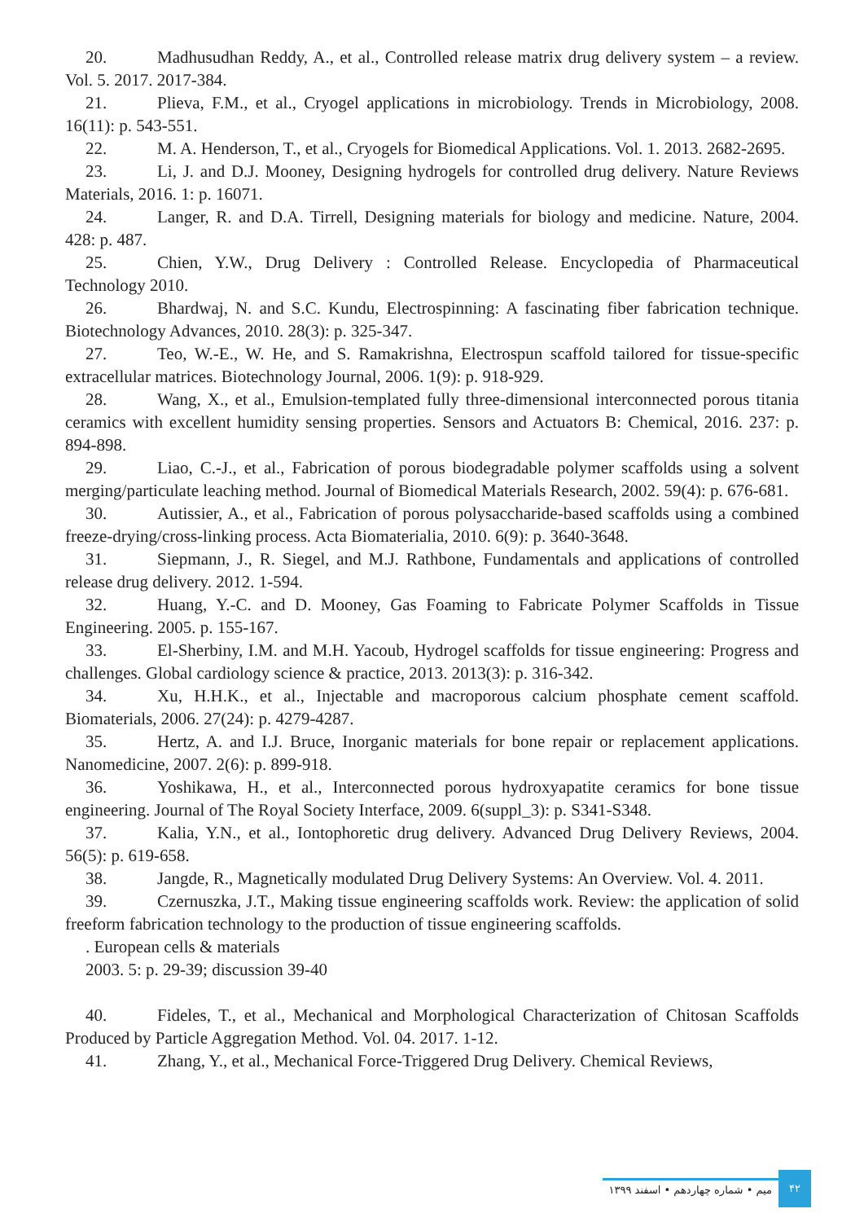20. Madhusudhan Reddy, A., et al., Controlled release matrix drug delivery system – a review. Vol. 5. 2017. 2017-384.
21. Plieva, F.M., et al., Cryogel applications in microbiology. Trends in Microbiology, 2008. 16(11): p. 543-551.
22. M. A. Henderson, T., et al., Cryogels for Biomedical Applications. Vol. 1. 2013. 2682-2695.
23. Li, J. and D.J. Mooney, Designing hydrogels for controlled drug delivery. Nature Reviews Materials, 2016. 1: p. 16071.
24. Langer, R. and D.A. Tirrell, Designing materials for biology and medicine. Nature, 2004. 428: p. 487.
25. Chien, Y.W., Drug Delivery : Controlled Release. Encyclopedia of Pharmaceutical Technology 2010.
26. Bhardwaj, N. and S.C. Kundu, Electrospinning: A fascinating fiber fabrication technique. Biotechnology Advances, 2010. 28(3): p. 325-347.
27. Teo, W.-E., W. He, and S. Ramakrishna, Electrospun scaffold tailored for tissue-specific extracellular matrices. Biotechnology Journal, 2006. 1(9): p. 918-929.
28. Wang, X., et al., Emulsion-templated fully three-dimensional interconnected porous titania ceramics with excellent humidity sensing properties. Sensors and Actuators B: Chemical, 2016. 237: p. 894-898.
29. Liao, C.-J., et al., Fabrication of porous biodegradable polymer scaffolds using a solvent merging/particulate leaching method. Journal of Biomedical Materials Research, 2002. 59(4): p. 676-681.
30. Autissier, A., et al., Fabrication of porous polysaccharide-based scaffolds using a combined freeze-drying/cross-linking process. Acta Biomaterialia, 2010. 6(9): p. 3640-3648.
31. Siepmann, J., R. Siegel, and M.J. Rathbone, Fundamentals and applications of controlled release drug delivery. 2012. 1-594.
32. Huang, Y.-C. and D. Mooney, Gas Foaming to Fabricate Polymer Scaffolds in Tissue Engineering. 2005. p. 155-167.
33. El-Sherbiny, I.M. and M.H. Yacoub, Hydrogel scaffolds for tissue engineering: Progress and challenges. Global cardiology science & practice, 2013. 2013(3): p. 316-342.
34. Xu, H.H.K., et al., Injectable and macroporous calcium phosphate cement scaffold. Biomaterials, 2006. 27(24): p. 4279-4287.
35. Hertz, A. and I.J. Bruce, Inorganic materials for bone repair or replacement applications. Nanomedicine, 2007. 2(6): p. 899-918.
36. Yoshikawa, H., et al., Interconnected porous hydroxyapatite ceramics for bone tissue engineering. Journal of The Royal Society Interface, 2009. 6(suppl_3): p. S341-S348.
37. Kalia, Y.N., et al., Iontophoretic drug delivery. Advanced Drug Delivery Reviews, 2004. 56(5): p. 619-658.
38. Jangde, R., Magnetically modulated Drug Delivery Systems: An Overview. Vol. 4. 2011.
39. Czernuszka, J.T., Making tissue engineering scaffolds work. Review: the application of solid freeform fabrication technology to the production of tissue engineering scaffolds.
. European cells & materials
2003. 5: p. 29-39; discussion 39-40
40. Fideles, T., et al., Mechanical and Morphological Characterization of Chitosan Scaffolds Produced by Particle Aggregation Method. Vol. 04. 2017. 1-12.
41. Zhang, Y., et al., Mechanical Force-Triggered Drug Delivery. Chemical Reviews,
میم • شماره چهاردهم • اسفند ۱۳۹۹ ۴۲